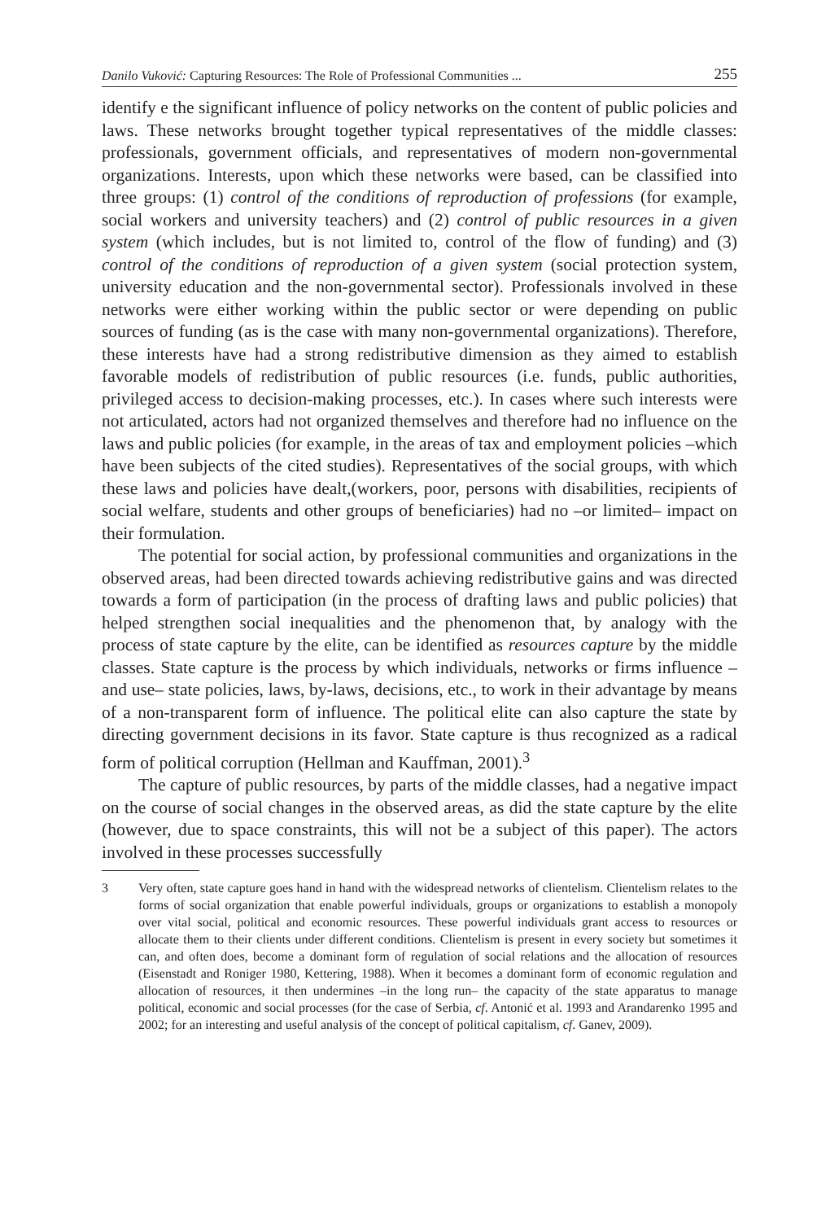Danilo Vuković: Capturing Resources: The Role of Professional Communities ... 255
identify e the significant influence of policy networks on the content of public policies and laws. These networks brought together typical representatives of the middle classes: professionals, government officials, and representatives of modern non-governmental organizations. Interests, upon which these networks were based, can be classified into three groups: (1) control of the conditions of reproduction of professions (for example, social workers and university teachers) and (2) control of public resources in a given system (which includes, but is not limited to, control of the flow of funding) and (3) control of the conditions of reproduction of a given system (social protection system, university education and the non-governmental sector). Professionals involved in these networks were either working within the public sector or were depending on public sources of funding (as is the case with many non-governmental organizations). Therefore, these interests have had a strong redistributive dimension as they aimed to establish favorable models of redistribution of public resources (i.e. funds, public authorities, privileged access to decision-making processes, etc.). In cases where such interests were not articulated, actors had not organized themselves and therefore had no influence on the laws and public policies (for example, in the areas of tax and employment policies –which have been subjects of the cited studies). Representatives of the social groups, with which these laws and policies have dealt,(workers, poor, persons with disabilities, recipients of social welfare, students and other groups of beneficiaries) had no –or limited– impact on their formulation.
The potential for social action, by professional communities and organizations in the observed areas, had been directed towards achieving redistributive gains and was directed towards a form of participation (in the process of drafting laws and public policies) that helped strengthen social inequalities and the phenomenon that, by analogy with the process of state capture by the elite, can be identified as resources capture by the middle classes. State capture is the process by which individuals, networks or firms influence –and use– state policies, laws, by-laws, decisions, etc., to work in their advantage by means of a non-transparent form of influence. The political elite can also capture the state by directing government decisions in its favor. State capture is thus recognized as a radical form of political corruption (Hellman and Kauffman, 2001).<sup>3</sup>
The capture of public resources, by parts of the middle classes, had a negative impact on the course of social changes in the observed areas, as did the state capture by the elite (however, due to space constraints, this will not be a subject of this paper). The actors involved in these processes successfully
3 Very often, state capture goes hand in hand with the widespread networks of clientelism. Clientelism relates to the forms of social organization that enable powerful individuals, groups or organizations to establish a monopoly over vital social, political and economic resources. These powerful individuals grant access to resources or allocate them to their clients under different conditions. Clientelism is present in every society but sometimes it can, and often does, become a dominant form of regulation of social relations and the allocation of resources (Eisenstadt and Roniger 1980, Kettering, 1988). When it becomes a dominant form of economic regulation and allocation of resources, it then undermines –in the long run– the capacity of the state apparatus to manage political, economic and social processes (for the case of Serbia, cf. Antonić et al. 1993 and Arandarenko 1995 and 2002; for an interesting and useful analysis of the concept of political capitalism, cf. Ganev, 2009).